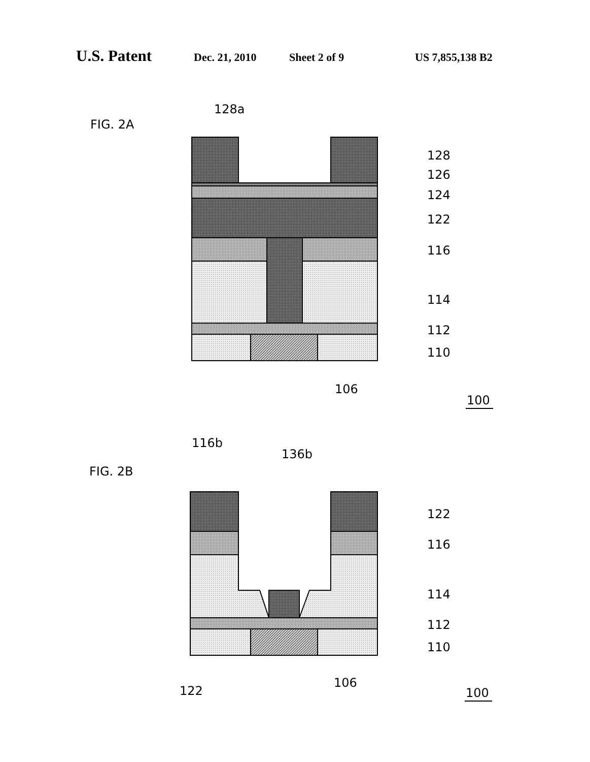U.S. Patent Dec. 21, 2010 Sheet 2 of 9 US 7,855,138 B2
FIG. 2A
128a
128
126
124
122
116
114
112
110
106
100
FIG. 2B
116b
136b
122
116
114
112
110
106
122
100